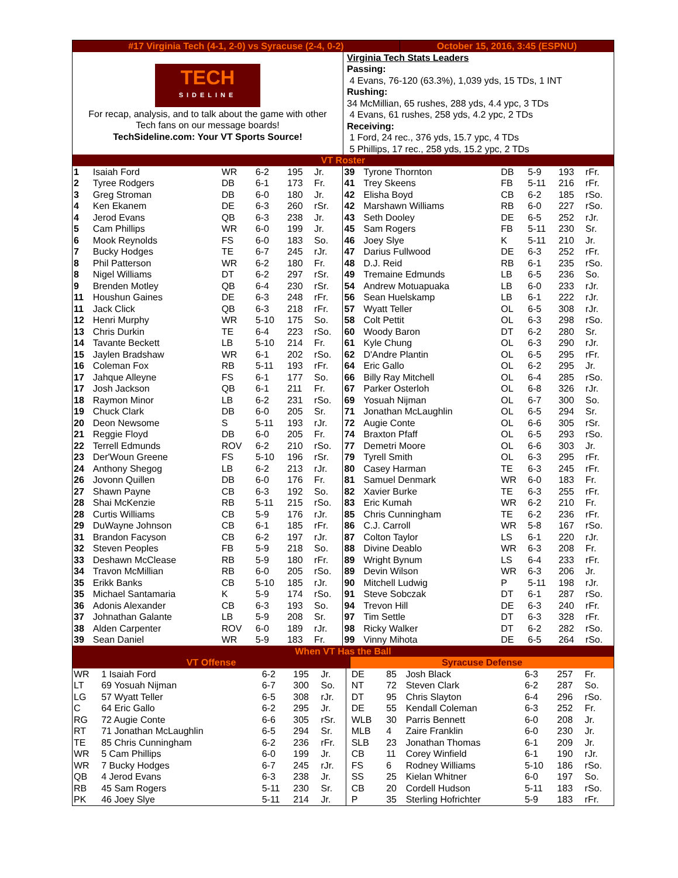| #17 Virginia Tech (4-1, 2-0) vs Syracuse (2-4, 0-2) | October 15, 2016, 3:45 (ESPNU) |
| TECH SIDELINE For recap, analysis, and to talk about the game with other Tech fans on our message boards! TechSideline.com: Your VT Sports Source! | Virginia Tech Stats Leaders Passing: 4 Evans, 76-120 (63.3%), 1,039 yds, 15 TDs, 1 INT Rushing: 34 McMillian, 65 rushes, 288 yds, 4.4 ypc, 3 TDs 4 Evans, 61 rushes, 258 yds, 4.2 ypc, 2 TDs Receiving: 1 Ford, 24 rec., 376 yds, 15.7 ypc, 4 TDs 5 Phillips, 17 rec., 258 yds, 15.2 ypc, 2 TDs |
| VT Roster | |
| 1 | Isaiah Ford | WR | 6-2 | 195 | Jr. | 39 | Tyrone Thornton | DB | 5-9 | 193 | rFr. |
| 2 | Tyree Rodgers | DB | 6-1 | 173 | Fr. | 41 | Trey Skeens | FB | 5-11 | 216 | rFr. |
| 3 | Greg Stroman | DB | 6-0 | 180 | Jr. | 42 | Elisha Boyd | CB | 6-2 | 185 | rSo. |
| 4 | Ken Ekanem | DE | 6-3 | 260 | rSr. | 42 | Marshawn Williams | RB | 6-0 | 227 | rSo. |
| 4 | Jerod Evans | QB | 6-3 | 238 | Jr. | 43 | Seth Dooley | DE | 6-5 | 252 | rJr. |
| 5 | Cam Phillips | WR | 6-0 | 199 | Jr. | 45 | Sam Rogers | FB | 5-11 | 230 | Sr. |
| 6 | Mook Reynolds | FS | 6-0 | 183 | So. | 46 | Joey Slye | K | 5-11 | 210 | Jr. |
| 7 | Bucky Hodges | TE | 6-7 | 245 | rJr. | 47 | Darius Fullwood | DE | 6-3 | 252 | rFr. |
| 8 | Phil Patterson | WR | 6-2 | 180 | Fr. | 48 | D.J. Reid | RB | 6-1 | 235 | rSo. |
| 8 | Nigel Williams | DT | 6-2 | 297 | rSr. | 49 | Tremaine Edmunds | LB | 6-5 | 236 | So. |
| 9 | Brenden Motley | QB | 6-4 | 230 | rSr. | 54 | Andrew Motuapuaka | LB | 6-0 | 233 | rJr. |
| 11 | Houshun Gaines | DE | 6-3 | 248 | rFr. | 56 | Sean Huelskamp | LB | 6-1 | 222 | rJr. |
| 11 | Jack Click | QB | 6-3 | 218 | rFr. | 57 | Wyatt Teller | OL | 6-5 | 308 | rJr. |
| 12 | Henri Murphy | WR | 5-10 | 175 | So. | 58 | Colt Pettit | OL | 6-3 | 298 | rSo. |
| 13 | Chris Durkin | TE | 6-4 | 223 | rSo. | 60 | Woody Baron | DT | 6-2 | 280 | Sr. |
| 14 | Tavante Beckett | LB | 5-10 | 214 | Fr. | 61 | Kyle Chung | OL | 6-3 | 290 | rJr. |
| 15 | Jaylen Bradshaw | WR | 6-1 | 202 | rSo. | 62 | D'Andre Plantin | OL | 6-5 | 295 | rFr. |
| 16 | Coleman Fox | RB | 5-11 | 193 | rFr. | 64 | Eric Gallo | OL | 6-2 | 295 | Jr. |
| 17 | Jahque Alleyne | FS | 6-1 | 177 | So. | 66 | Billy Ray Mitchell | OL | 6-4 | 285 | rSo. |
| 17 | Josh Jackson | QB | 6-1 | 211 | Fr. | 67 | Parker Osterloh | OL | 6-8 | 326 | rJr. |
| 18 | Raymon Minor | LB | 6-2 | 231 | rSo. | 69 | Yosuah Nijman | OL | 6-7 | 300 | So. |
| 19 | Chuck Clark | DB | 6-0 | 205 | Sr. | 71 | Jonathan McLaughlin | OL | 6-5 | 294 | Sr. |
| 20 | Deon Newsome | S | 5-11 | 193 | rJr. | 72 | Augie Conte | OL | 6-6 | 305 | rSr. |
| 21 | Reggie Floyd | DB | 6-0 | 205 | Fr. | 74 | Braxton Pfaff | OL | 6-5 | 293 | rSo. |
| 22 | Terrell Edmunds | ROV | 6-2 | 210 | rSo. | 77 | Demetri Moore | OL | 6-6 | 303 | Jr. |
| 23 | Der'Woun Greene | FS | 5-10 | 196 | rSr. | 79 | Tyrell Smith | OL | 6-3 | 295 | rFr. |
| 24 | Anthony Shegog | LB | 6-2 | 213 | rJr. | 80 | Casey Harman | TE | 6-3 | 245 | rFr. |
| 26 | Jovonn Quillen | DB | 6-0 | 176 | Fr. | 81 | Samuel Denmark | WR | 6-0 | 183 | Fr. |
| 27 | Shawn Payne | CB | 6-3 | 192 | So. | 82 | Xavier Burke | TE | 6-3 | 255 | rFr. |
| 28 | Shai McKenzie | RB | 5-11 | 215 | rSo. | 83 | Eric Kumah | WR | 6-2 | 210 | Fr. |
| 28 | Curtis Williams | CB | 5-9 | 176 | rJr. | 85 | Chris Cunningham | TE | 6-2 | 236 | rFr. |
| 29 | DuWayne Johnson | CB | 6-1 | 185 | rFr. | 86 | C.J. Carroll | WR | 5-8 | 167 | rSo. |
| 31 | Brandon Facyson | CB | 6-2 | 197 | rJr. | 87 | Colton Taylor | LS | 6-1 | 220 | rJr. |
| 32 | Steven Peoples | FB | 5-9 | 218 | So. | 88 | Divine Deablo | WR | 6-3 | 208 | Fr. |
| 33 | Deshawn McClease | RB | 5-9 | 180 | rFr. | 89 | Wright Bynum | LS | 6-4 | 233 | rFr. |
| 34 | Travon McMillian | RB | 6-0 | 205 | rSo. | 89 | Devin Wilson | WR | 6-3 | 206 | Jr. |
| 35 | Erikk Banks | CB | 5-10 | 185 | rJr. | 90 | Mitchell Ludwig | P | 5-11 | 198 | rJr. |
| 35 | Michael Santamaria | K | 5-9 | 174 | rSo. | 91 | Steve Sobczak | DT | 6-1 | 287 | rSo. |
| 36 | Adonis Alexander | CB | 6-3 | 193 | So. | 94 | Trevon Hill | DE | 6-3 | 240 | rFr. |
| 37 | Johnathan Galante | LB | 5-9 | 208 | Sr. | 97 | Tim Settle | DT | 6-3 | 328 | rFr. |
| 38 | Alden Carpenter | ROV | 6-0 | 189 | rJr. | 98 | Ricky Walker | DT | 6-2 | 282 | rSo. |
| 39 | Sean Daniel | WR | 5-9 | 183 | Fr. | 99 | Vinny Mihota | DE | 6-5 | 264 | rSo. |
| When VT Has the Ball | | | | | | | | | | | |
| VT Offense | | | | | | Syracuse Defense | | | | | |
| WR | 1 Isaiah Ford | 6-2 | 195 | Jr. | | DE | 85 | Josh Black | 6-3 | 257 | Fr. |
| LT | 69 Yosuah Nijman | 6-7 | 300 | So. | | NT | 72 | Steven Clark | 6-2 | 287 | So. |
| LG | 57 Wyatt Teller | 6-5 | 308 | rJr. | | DT | 95 | Chris Slayton | 6-4 | 296 | rSo. |
| C | 64 Eric Gallo | 6-2 | 295 | Jr. | | DE | 55 | Kendall Coleman | 6-3 | 252 | Fr. |
| RG | 72 Augie Conte | 6-6 | 305 | rSr. | | WLB | 30 | Parris Bennett | 6-0 | 208 | Jr. |
| RT | 71 Jonathan McLaughlin | 6-5 | 294 | Sr. | | MLB | 4 | Zaire Franklin | 6-0 | 230 | Jr. |
| TE | 85 Chris Cunningham | 6-2 | 236 | rFr. | | SLB | 23 | Jonathan Thomas | 6-1 | 209 | Jr. |
| WR | 5 Cam Phillips | 6-0 | 199 | Jr. | | CB | 11 | Corey Winfield | 6-1 | 190 | rJr. |
| WR | 7 Bucky Hodges | 6-7 | 245 | rJr. | | FS | 6 | Rodney Williams | 5-10 | 186 | rSo. |
| QB | 4 Jerod Evans | 6-3 | 238 | Jr. | | SS | 25 | Kielan Whitner | 6-0 | 197 | So. |
| RB | 45 Sam Rogers | 5-11 | 230 | Sr. | | CB | 20 | Cordell Hudson | 5-11 | 183 | rSo. |
| PK | 46 Joey Slye | 5-11 | 214 | Jr. | | P | 35 | Sterling Hofrichter | 5-9 | 183 | rFr. |